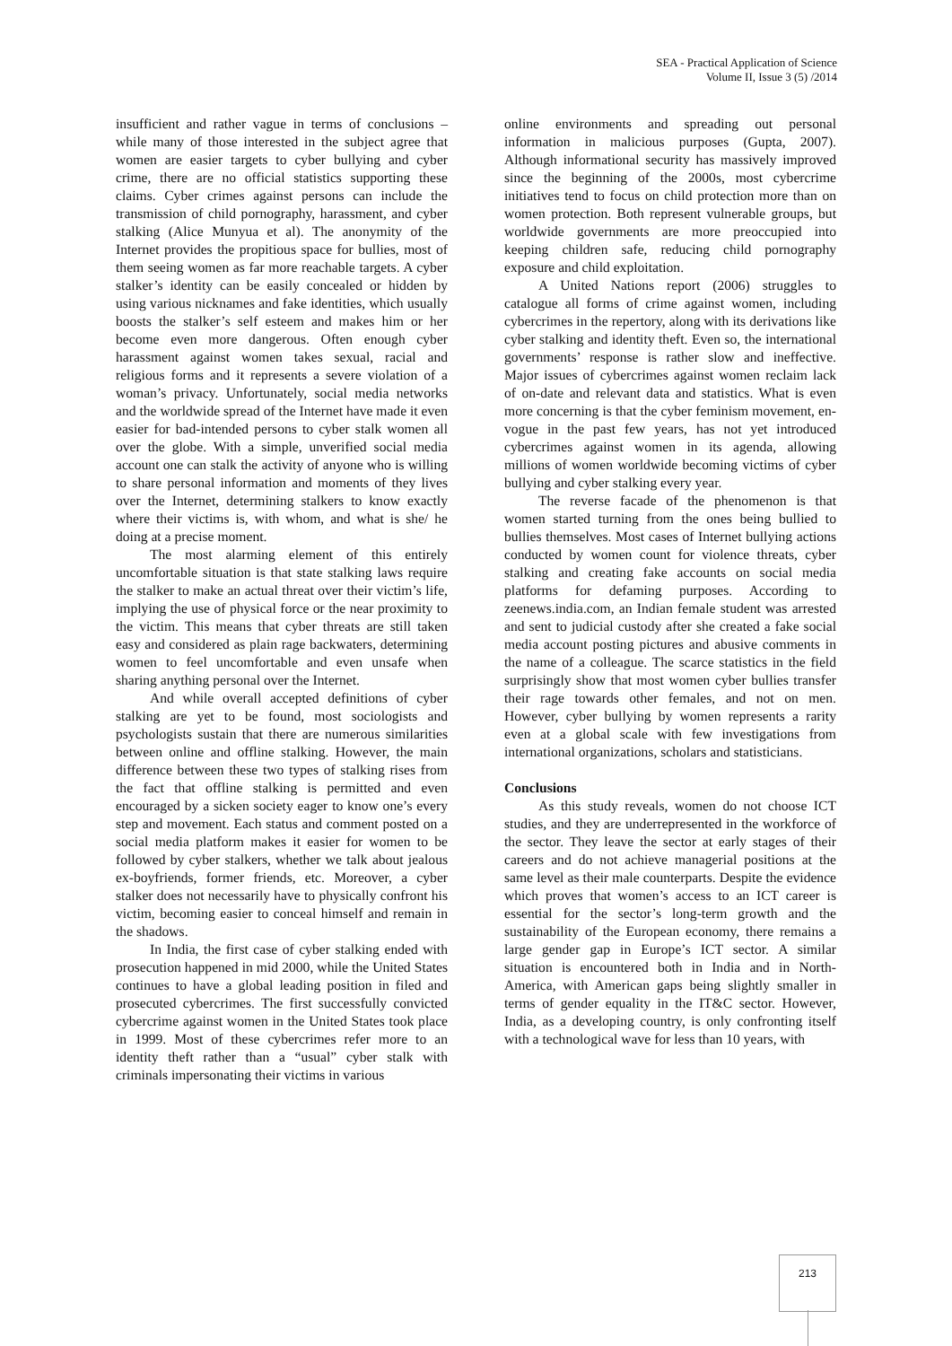SEA - Practical Application of Science
Volume II, Issue 3 (5) /2014
insufficient and rather vague in terms of conclusions – while many of those interested in the subject agree that women are easier targets to cyber bullying and cyber crime, there are no official statistics supporting these claims. Cyber crimes against persons can include the transmission of child pornography, harassment, and cyber stalking (Alice Munyua et al). The anonymity of the Internet provides the propitious space for bullies, most of them seeing women as far more reachable targets. A cyber stalker’s identity can be easily concealed or hidden by using various nicknames and fake identities, which usually boosts the stalker’s self esteem and makes him or her become even more dangerous. Often enough cyber harassment against women takes sexual, racial and religious forms and it represents a severe violation of a woman’s privacy. Unfortunately, social media networks and the worldwide spread of the Internet have made it even easier for bad-intended persons to cyber stalk women all over the globe. With a simple, unverified social media account one can stalk the activity of anyone who is willing to share personal information and moments of they lives over the Internet, determining stalkers to know exactly where their victims is, with whom, and what is she/ he doing at a precise moment.
The most alarming element of this entirely uncomfortable situation is that state stalking laws require the stalker to make an actual threat over their victim’s life, implying the use of physical force or the near proximity to the victim. This means that cyber threats are still taken easy and considered as plain rage backwaters, determining women to feel uncomfortable and even unsafe when sharing anything personal over the Internet.
And while overall accepted definitions of cyber stalking are yet to be found, most sociologists and psychologists sustain that there are numerous similarities between online and offline stalking. However, the main difference between these two types of stalking rises from the fact that offline stalking is permitted and even encouraged by a sicken society eager to know one’s every step and movement. Each status and comment posted on a social media platform makes it easier for women to be followed by cyber stalkers, whether we talk about jealous ex-boyfriends, former friends, etc. Moreover, a cyber stalker does not necessarily have to physically confront his victim, becoming easier to conceal himself and remain in the shadows.
In India, the first case of cyber stalking ended with prosecution happened in mid 2000, while the United States continues to have a global leading position in filed and prosecuted cybercrimes. The first successfully convicted cybercrime against women in the United States took place in 1999. Most of these cybercrimes refer more to an identity theft rather than a “usual” cyber stalk with criminals impersonating their victims in various
online environments and spreading out personal information in malicious purposes (Gupta, 2007). Although informational security has massively improved since the beginning of the 2000s, most cybercrime initiatives tend to focus on child protection more than on women protection. Both represent vulnerable groups, but worldwide governments are more preoccupied into keeping children safe, reducing child pornography exposure and child exploitation.
A United Nations report (2006) struggles to catalogue all forms of crime against women, including cybercrimes in the repertory, along with its derivations like cyber stalking and identity theft. Even so, the international governments’ response is rather slow and ineffective. Major issues of cybercrimes against women reclaim lack of on-date and relevant data and statistics. What is even more concerning is that the cyber feminism movement, en-vogue in the past few years, has not yet introduced cybercrimes against women in its agenda, allowing millions of women worldwide becoming victims of cyber bullying and cyber stalking every year.
The reverse facade of the phenomenon is that women started turning from the ones being bullied to bullies themselves. Most cases of Internet bullying actions conducted by women count for violence threats, cyber stalking and creating fake accounts on social media platforms for defaming purposes. According to zeenews.india.com, an Indian female student was arrested and sent to judicial custody after she created a fake social media account posting pictures and abusive comments in the name of a colleague. The scarce statistics in the field surprisingly show that most women cyber bullies transfer their rage towards other females, and not on men. However, cyber bullying by women represents a rarity even at a global scale with few investigations from international organizations, scholars and statisticians.
Conclusions
As this study reveals, women do not choose ICT studies, and they are underrepresented in the workforce of the sector. They leave the sector at early stages of their careers and do not achieve managerial positions at the same level as their male counterparts. Despite the evidence which proves that women’s access to an ICT career is essential for the sector’s long-term growth and the sustainability of the European economy, there remains a large gender gap in Europe’s ICT sector. A similar situation is encountered both in India and in North-America, with American gaps being slightly smaller in terms of gender equality in the IT&C sector. However, India, as a developing country, is only confronting itself with a technological wave for less than 10 years, with
213